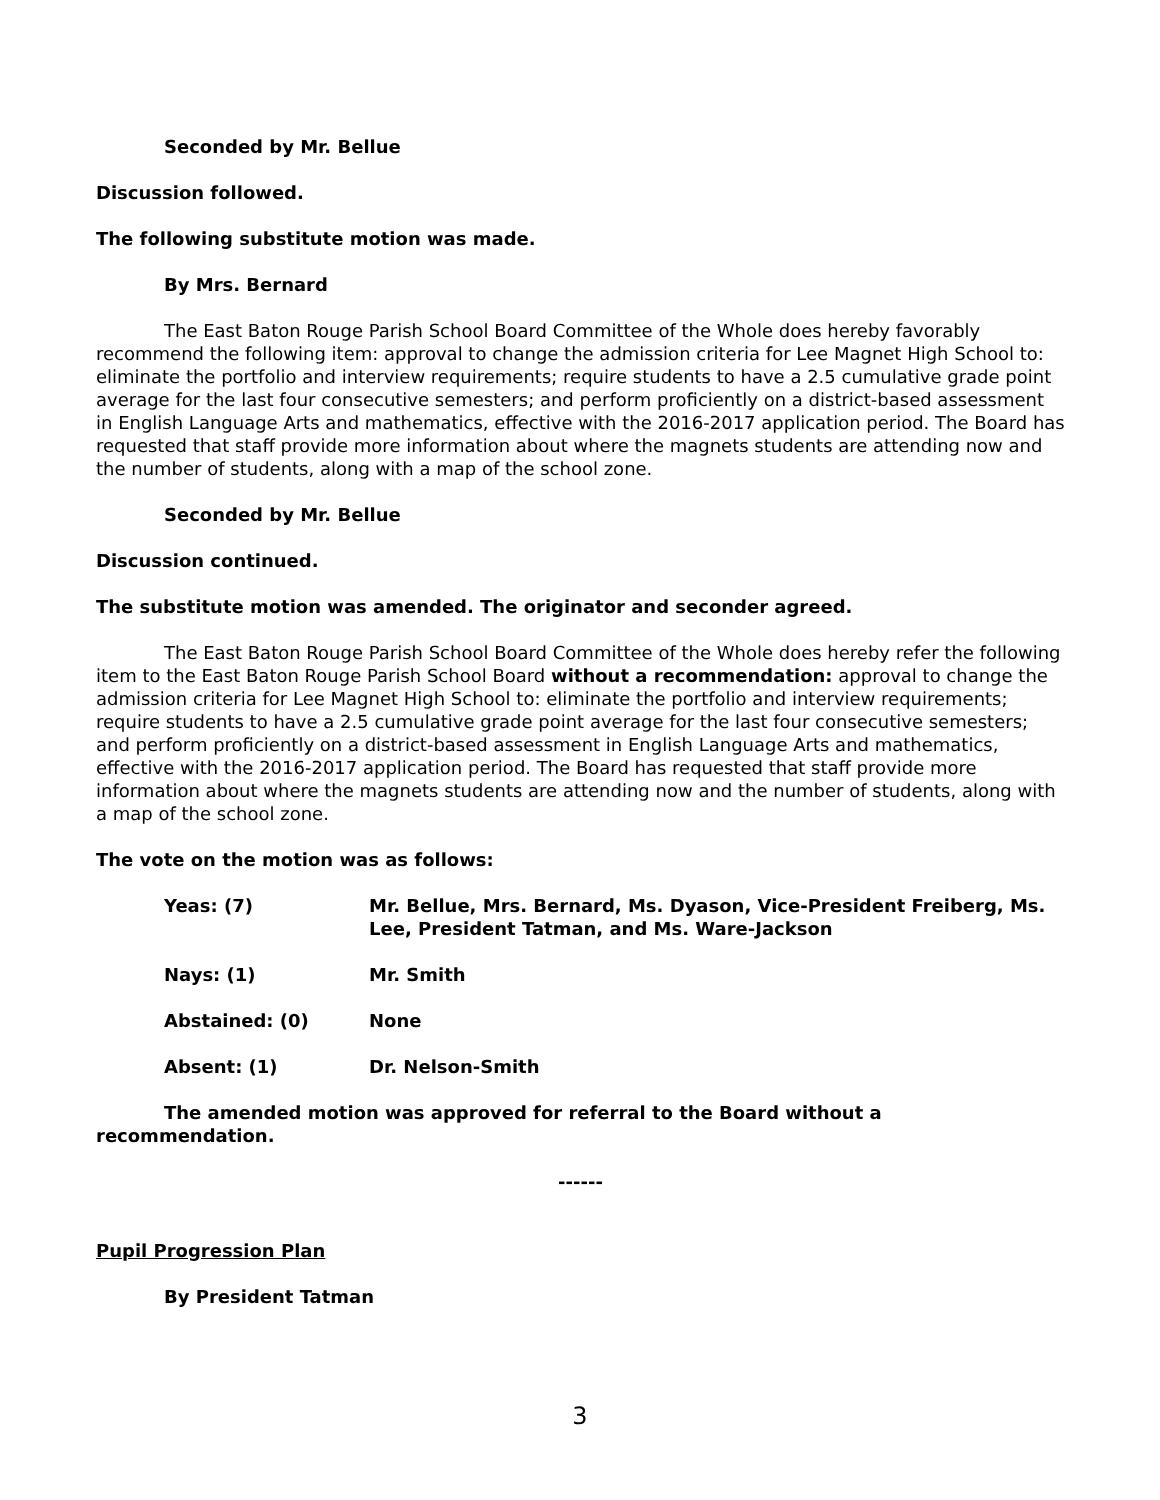Seconded by Mr. Bellue
Discussion followed.
The following substitute motion was made.
By Mrs. Bernard
The East Baton Rouge Parish School Board Committee of the Whole does hereby favorably recommend the following item: approval to change the admission criteria for Lee Magnet High School to: eliminate the portfolio and interview requirements; require students to have a 2.5 cumulative grade point average for the last four consecutive semesters; and perform proficiently on a district-based assessment in English Language Arts and mathematics, effective with the 2016-2017 application period. The Board has requested that staff provide more information about where the magnets students are attending now and the number of students, along with a map of the school zone.
Seconded by Mr. Bellue
Discussion continued.
The substitute motion was amended. The originator and seconder agreed.
The East Baton Rouge Parish School Board Committee of the Whole does hereby refer the following item to the East Baton Rouge Parish School Board without a recommendation: approval to change the admission criteria for Lee Magnet High School to: eliminate the portfolio and interview requirements; require students to have a 2.5 cumulative grade point average for the last four consecutive semesters; and perform proficiently on a district-based assessment in English Language Arts and mathematics, effective with the 2016-2017 application period. The Board has requested that staff provide more information about where the magnets students are attending now and the number of students, along with a map of the school zone.
The vote on the motion was as follows:
Yeas: (7) Mr. Bellue, Mrs. Bernard, Ms. Dyason, Vice-President Freiberg, Ms. Lee, President Tatman, and Ms. Ware-Jackson
Nays: (1) Mr. Smith
Abstained: (0) None
Absent: (1) Dr. Nelson-Smith
The amended motion was approved for referral to the Board without a recommendation.
------
Pupil Progression Plan
By President Tatman
3